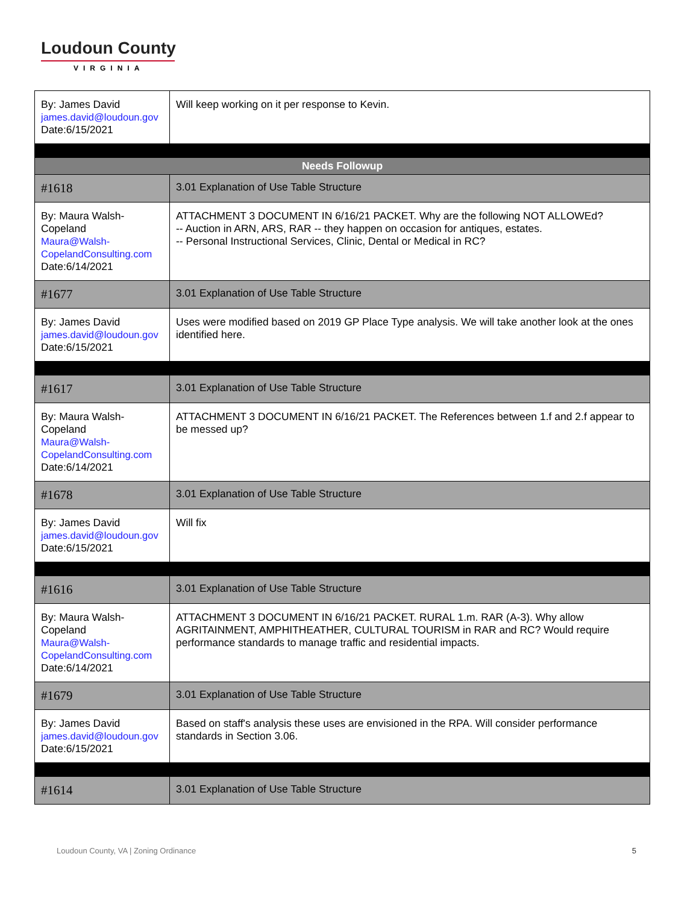Loudoun County
VIRGINIA
| By: James David james.david@loudoun.gov Date:6/15/2021 | Will keep working on it per response to Kevin. |
| Needs Followup | |
| #1618 | 3.01 Explanation of Use Table Structure |
| By: Maura Walsh-Copeland Maura@Walsh-CopelandConsulting.com Date:6/14/2021 | ATTACHMENT 3 DOCUMENT IN 6/16/21 PACKET. Why are the following NOT ALLOWEd? -- Auction in ARN, ARS, RAR -- they happen on occasion for antiques, estates. -- Personal Instructional Services, Clinic, Dental or Medical in RC? |
| #1677 | 3.01 Explanation of Use Table Structure |
| By: James David james.david@loudoun.gov Date:6/15/2021 | Uses were modified based on 2019 GP Place Type analysis. We will take another look at the ones identified here. |
| #1617 | 3.01 Explanation of Use Table Structure |
| By: Maura Walsh-Copeland Maura@Walsh-CopelandConsulting.com Date:6/14/2021 | ATTACHMENT 3 DOCUMENT IN 6/16/21 PACKET. The References between 1.f and 2.f appear to be messed up? |
| #1678 | 3.01 Explanation of Use Table Structure |
| By: James David james.david@loudoun.gov Date:6/15/2021 | Will fix |
| #1616 | 3.01 Explanation of Use Table Structure |
| By: Maura Walsh-Copeland Maura@Walsh-CopelandConsulting.com Date:6/14/2021 | ATTACHMENT 3 DOCUMENT IN 6/16/21 PACKET. RURAL 1.m. RAR (A-3). Why allow AGRITAINMENT, AMPHITHEATHER, CULTURAL TOURISM in RAR and RC? Would require performance standards to manage traffic and residential impacts. |
| #1679 | 3.01 Explanation of Use Table Structure |
| By: James David james.david@loudoun.gov Date:6/15/2021 | Based on staff's analysis these uses are envisioned in the RPA. Will consider performance standards in Section 3.06. |
| #1614 | 3.01 Explanation of Use Table Structure |
Loudoun County, VA | Zoning Ordinance 5